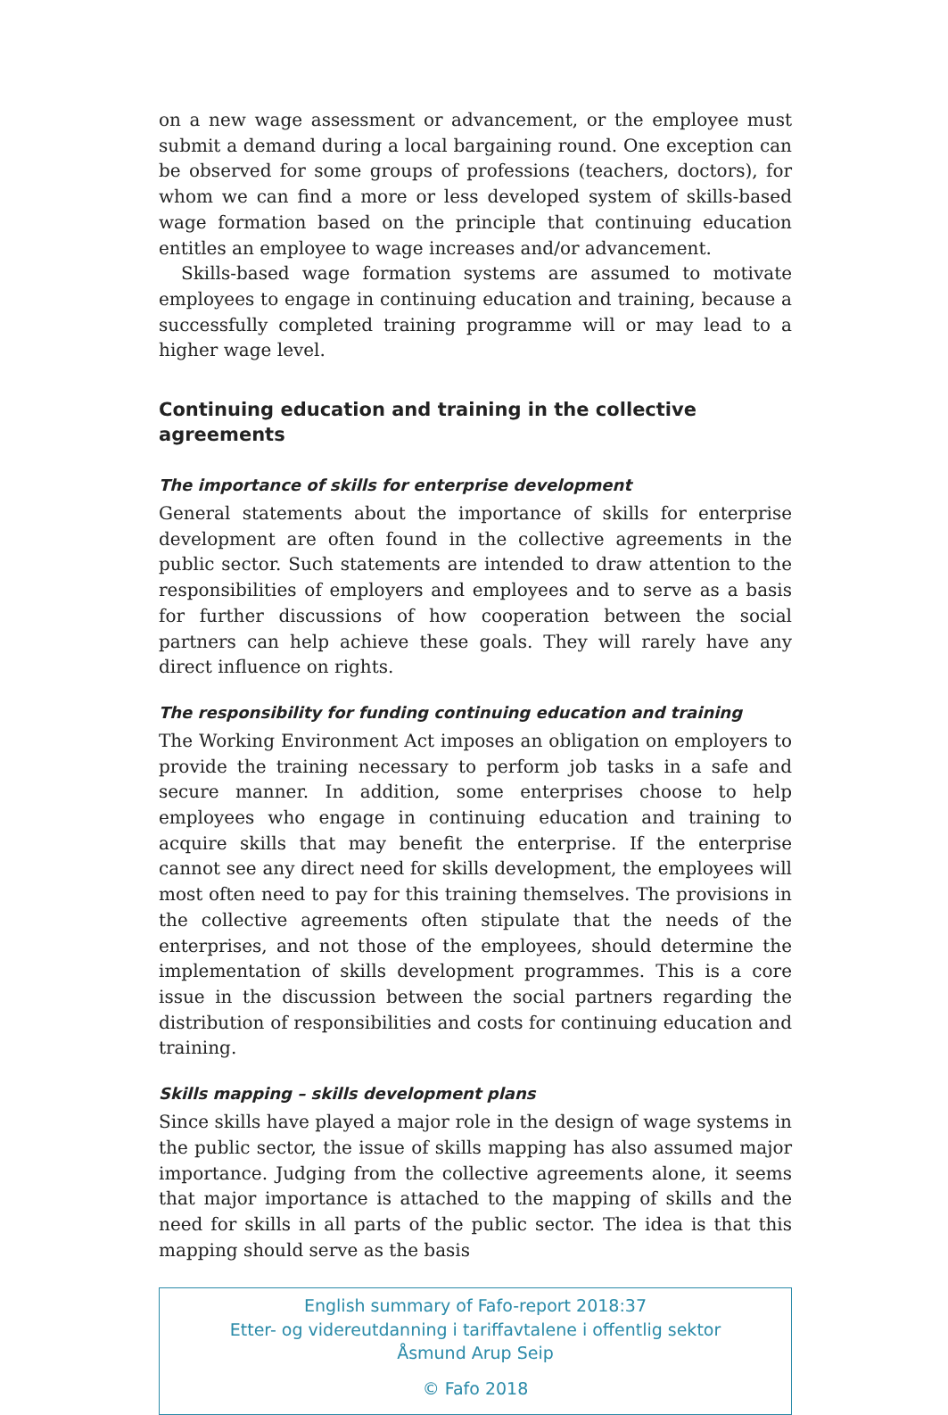on a new wage assessment or advancement, or the employee must submit a demand during a local bargaining round. One exception can be observed for some groups of professions (teachers, doctors), for whom we can find a more or less developed system of skills-based wage formation based on the principle that continuing education entitles an employee to wage increases and/or advancement.
Skills-based wage formation systems are assumed to motivate employees to engage in continuing education and training, because a successfully completed training programme will or may lead to a higher wage level.
Continuing education and training in the collective agreements
The importance of skills for enterprise development
General statements about the importance of skills for enterprise development are often found in the collective agreements in the public sector. Such statements are intended to draw attention to the responsibilities of employers and employees and to serve as a basis for further discussions of how cooperation between the social partners can help achieve these goals. They will rarely have any direct influence on rights.
The responsibility for funding continuing education and training
The Working Environment Act imposes an obligation on employers to provide the training necessary to perform job tasks in a safe and secure manner. In addition, some enterprises choose to help employees who engage in continuing education and training to acquire skills that may benefit the enterprise. If the enterprise cannot see any direct need for skills development, the employees will most often need to pay for this training themselves. The provisions in the collective agreements often stipulate that the needs of the enterprises, and not those of the employees, should determine the implementation of skills development programmes. This is a core issue in the discussion between the social partners regarding the distribution of responsibilities and costs for continuing education and training.
Skills mapping – skills development plans
Since skills have played a major role in the design of wage systems in the public sector, the issue of skills mapping has also assumed major importance. Judging from the collective agreements alone, it seems that major importance is attached to the mapping of skills and the need for skills in all parts of the public sector. The idea is that this mapping should serve as the basis
English summary of Fafo-report 2018:37
Etter- og videreutdanning i tariffavtalene i offentlig sektor
Åsmund Arup Seip
© Fafo 2018